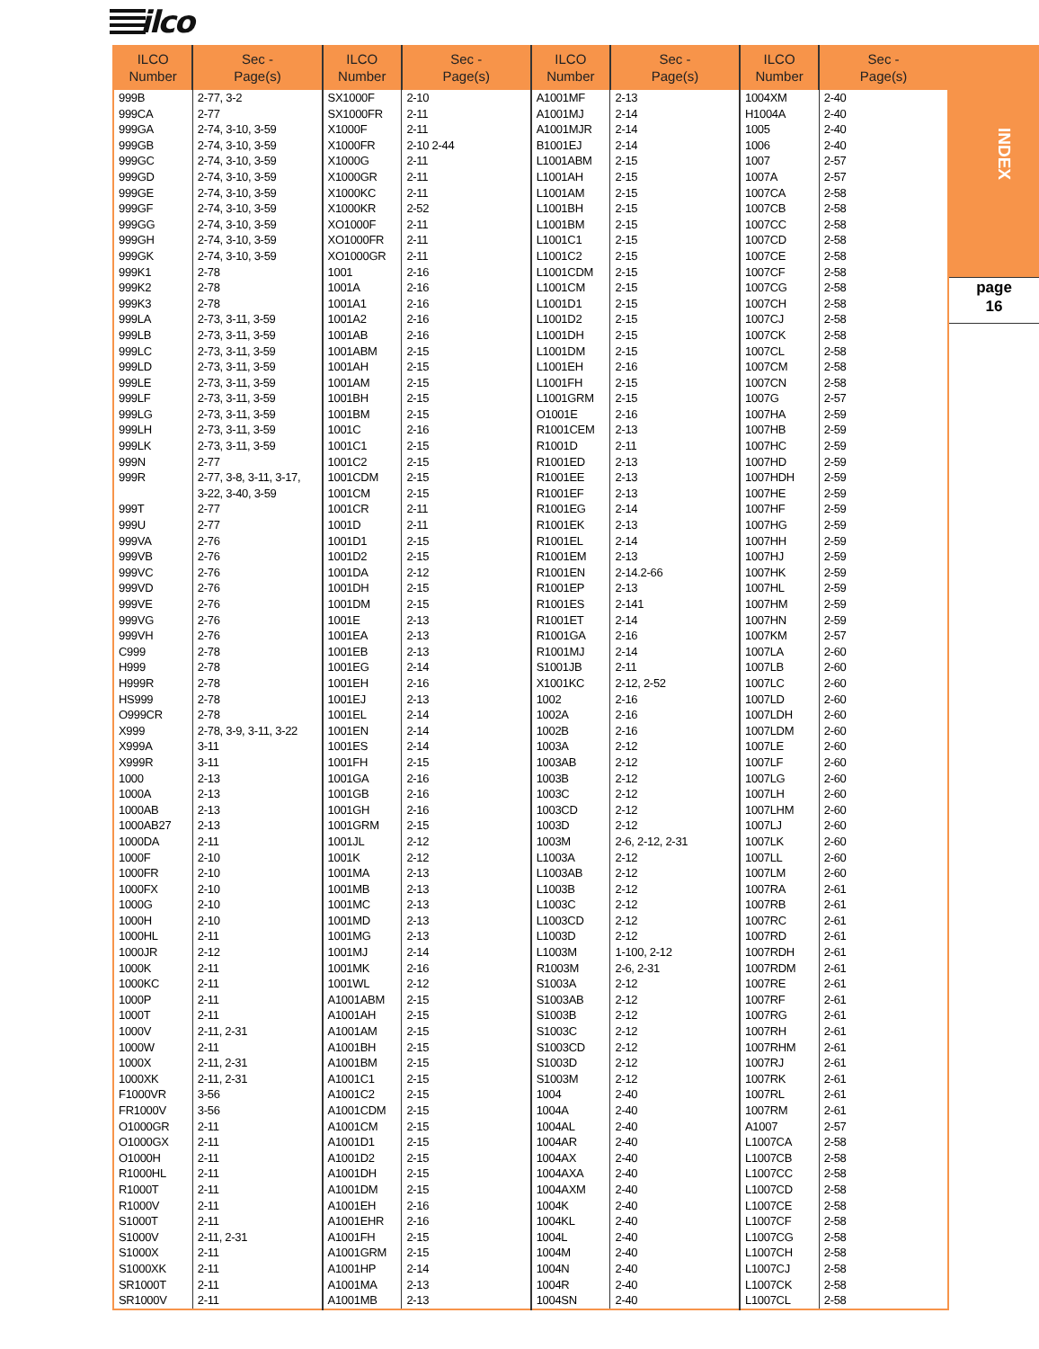ilco
INDEX
page
16
| ILCO Number | Sec - Page(s) | ILCO Number | Sec - Page(s) | ILCO Number | Sec - Page(s) | ILCO Number | Sec - Page(s) |
| --- | --- | --- | --- | --- | --- | --- | --- |
| 999B | 2-77, 3-2 | SX1000F | 2-10 | A1001MF | 2-13 | 1004XM | 2-40 |
| 999CA | 2-77 | SX1000FR | 2-11 | A1001MJ | 2-14 | H1004A | 2-40 |
| 999GA | 2-74, 3-10, 3-59 | X1000F | 2-11 | A1001MJR | 2-14 | 1005 | 2-40 |
| 999GB | 2-74, 3-10, 3-59 | X1000FR | 2-10 2-44 | B1001EJ | 2-14 | 1006 | 2-40 |
| 999GC | 2-74, 3-10, 3-59 | X1000G | 2-11 | L1001ABM | 2-15 | 1007 | 2-57 |
| 999GD | 2-74, 3-10, 3-59 | X1000GR | 2-11 | L1001AH | 2-15 | 1007A | 2-57 |
| 999GE | 2-74, 3-10, 3-59 | X1000KC | 2-11 | L1001AM | 2-15 | 1007CA | 2-58 |
| 999GF | 2-74, 3-10, 3-59 | X1000KR | 2-52 | L1001BH | 2-15 | 1007CB | 2-58 |
| 999GG | 2-74, 3-10, 3-59 | XO1000F | 2-11 | L1001BM | 2-15 | 1007CC | 2-58 |
| 999GH | 2-74, 3-10, 3-59 | XO1000FR | 2-11 | L1001C1 | 2-15 | 1007CD | 2-58 |
| 999GK | 2-74, 3-10, 3-59 | XO1000GR | 2-11 | L1001C2 | 2-15 | 1007CE | 2-58 |
| 999K1 | 2-78 | 1001 | 2-16 | L1001CDM | 2-15 | 1007CF | 2-58 |
| 999K2 | 2-78 | 1001A | 2-16 | L1001CM | 2-15 | 1007CG | 2-58 |
| 999K3 | 2-78 | 1001A1 | 2-16 | L1001D1 | 2-15 | 1007CH | 2-58 |
| 999LA | 2-73, 3-11, 3-59 | 1001A2 | 2-16 | L1001D2 | 2-15 | 1007CJ | 2-58 |
| 999LB | 2-73, 3-11, 3-59 | 1001AB | 2-16 | L1001DH | 2-15 | 1007CK | 2-58 |
| 999LC | 2-73, 3-11, 3-59 | 1001ABM | 2-15 | L1001DM | 2-15 | 1007CL | 2-58 |
| 999LD | 2-73, 3-11, 3-59 | 1001AH | 2-15 | L1001EH | 2-16 | 1007CM | 2-58 |
| 999LE | 2-73, 3-11, 3-59 | 1001AM | 2-15 | L1001FH | 2-15 | 1007CN | 2-58 |
| 999LF | 2-73, 3-11, 3-59 | 1001BH | 2-15 | L1001GRM | 2-15 | 1007G | 2-57 |
| 999LG | 2-73, 3-11, 3-59 | 1001BM | 2-15 | O1001E | 2-16 | 1007HA | 2-59 |
| 999LH | 2-73, 3-11, 3-59 | 1001C | 2-16 | R1001CEM | 2-13 | 1007HB | 2-59 |
| 999LK | 2-73, 3-11, 3-59 | 1001C1 | 2-15 | R1001D | 2-11 | 1007HC | 2-59 |
| 999N | 2-77 | 1001C2 | 2-15 | R1001ED | 2-13 | 1007HD | 2-59 |
| 999R | 2-77, 3-8, 3-11, 3-17, | 1001CDM | 2-15 | R1001EE | 2-13 | 1007HDH | 2-59 |
| | 3-22, 3-40, 3-59 | 1001CM | 2-15 | R1001EF | 2-13 | 1007HE | 2-59 |
| 999T | 2-77 | 1001CR | 2-11 | R1001EG | 2-14 | 1007HF | 2-59 |
| 999U | 2-77 | 1001D | 2-11 | R1001EK | 2-13 | 1007HG | 2-59 |
| 999VA | 2-76 | 1001D1 | 2-15 | R1001EL | 2-14 | 1007HH | 2-59 |
| 999VB | 2-76 | 1001D2 | 2-15 | R1001EM | 2-13 | 1007HJ | 2-59 |
| 999VC | 2-76 | 1001DA | 2-12 | R1001EN | 2-14.2-66 | 1007HK | 2-59 |
| 999VD | 2-76 | 1001DH | 2-15 | R1001EP | 2-13 | 1007HL | 2-59 |
| 999VE | 2-76 | 1001DM | 2-15 | R1001ES | 2-141 | 1007HM | 2-59 |
| 999VG | 2-76 | 1001E | 2-13 | R1001ET | 2-14 | 1007HN | 2-59 |
| 999VH | 2-76 | 1001EA | 2-13 | R1001GA | 2-16 | 1007KM | 2-57 |
| C999 | 2-78 | 1001EB | 2-13 | R1001MJ | 2-14 | 1007LA | 2-60 |
| H999 | 2-78 | 1001EG | 2-14 | S1001JB | 2-11 | 1007LB | 2-60 |
| H999R | 2-78 | 1001EH | 2-16 | X1001KC | 2-12, 2-52 | 1007LC | 2-60 |
| HS999 | 2-78 | 1001EJ | 2-13 | 1002 | 2-16 | 1007LD | 2-60 |
| O999CR | 2-78 | 1001EL | 2-14 | 1002A | 2-16 | 1007LDH | 2-60 |
| X999 | 2-78, 3-9, 3-11, 3-22 | 1001EN | 2-14 | 1002B | 2-16 | 1007LDM | 2-60 |
| X999A | 3-11 | 1001ES | 2-14 | 1003A | 2-12 | 1007LE | 2-60 |
| X999R | 3-11 | 1001FH | 2-15 | 1003AB | 2-12 | 1007LF | 2-60 |
| 1000 | 2-13 | 1001GA | 2-16 | 1003B | 2-12 | 1007LG | 2-60 |
| 1000A | 2-13 | 1001GB | 2-16 | 1003C | 2-12 | 1007LH | 2-60 |
| 1000AB | 2-13 | 1001GH | 2-16 | 1003CD | 2-12 | 1007LHM | 2-60 |
| 1000AB27 | 2-13 | 1001GRM | 2-15 | 1003D | 2-12 | 1007LJ | 2-60 |
| 1000DA | 2-11 | 1001JL | 2-12 | 1003M | 2-6, 2-12, 2-31 | 1007LK | 2-60 |
| 1000F | 2-10 | 1001K | 2-12 | L1003A | 2-12 | 1007LL | 2-60 |
| 1000FR | 2-10 | 1001MA | 2-13 | L1003AB | 2-12 | 1007LM | 2-60 |
| 1000FX | 2-10 | 1001MB | 2-13 | L1003B | 2-12 | 1007RA | 2-61 |
| 1000G | 2-10 | 1001MC | 2-13 | L1003C | 2-12 | 1007RB | 2-61 |
| 1000H | 2-10 | 1001MD | 2-13 | L1003CD | 2-12 | 1007RC | 2-61 |
| 1000HL | 2-11 | 1001MG | 2-13 | L1003D | 2-12 | 1007RD | 2-61 |
| 1000JR | 2-12 | 1001MJ | 2-14 | L1003M | 1-100, 2-12 | 1007RDH | 2-61 |
| 1000K | 2-11 | 1001MK | 2-16 | R1003M | 2-6, 2-31 | 1007RDM | 2-61 |
| 1000KC | 2-11 | 1001WL | 2-12 | S1003A | 2-12 | 1007RE | 2-61 |
| 1000P | 2-11 | A1001ABM | 2-15 | S1003AB | 2-12 | 1007RF | 2-61 |
| 1000T | 2-11 | A1001AH | 2-15 | S1003B | 2-12 | 1007RG | 2-61 |
| 1000V | 2-11, 2-31 | A1001AM | 2-15 | S1003C | 2-12 | 1007RH | 2-61 |
| 1000W | 2-11 | A1001BH | 2-15 | S1003CD | 2-12 | 1007RHM | 2-61 |
| 1000X | 2-11, 2-31 | A1001BM | 2-15 | S1003D | 2-12 | 1007RJ | 2-61 |
| 1000XK | 2-11, 2-31 | A1001C1 | 2-15 | S1003M | 2-12 | 1007RK | 2-61 |
| F1000VR | 3-56 | A1001C2 | 2-15 | 1004 | 2-40 | 1007RL | 2-61 |
| FR1000V | 3-56 | A1001CDM | 2-15 | 1004A | 2-40 | 1007RM | 2-61 |
| O1000GR | 2-11 | A1001CM | 2-15 | 1004AL | 2-40 | A1007 | 2-57 |
| O1000GX | 2-11 | A1001D1 | 2-15 | 1004AR | 2-40 | L1007CA | 2-58 |
| O1000H | 2-11 | A1001D2 | 2-15 | 1004AX | 2-40 | L1007CB | 2-58 |
| R1000HL | 2-11 | A1001DH | 2-15 | 1004AXA | 2-40 | L1007CC | 2-58 |
| R1000T | 2-11 | A1001DM | 2-15 | 1004AXM | 2-40 | L1007CD | 2-58 |
| R1000V | 2-11 | A1001EH | 2-16 | 1004K | 2-40 | L1007CE | 2-58 |
| S1000T | 2-11 | A1001EHR | 2-16 | 1004KL | 2-40 | L1007CF | 2-58 |
| S1000V | 2-11, 2-31 | A1001FH | 2-15 | 1004L | 2-40 | L1007CG | 2-58 |
| S1000X | 2-11 | A1001GRM | 2-15 | 1004M | 2-40 | L1007CH | 2-58 |
| S1000XK | 2-11 | A1001HP | 2-14 | 1004N | 2-40 | L1007CJ | 2-58 |
| SR1000T | 2-11 | A1001MA | 2-13 | 1004R | 2-40 | L1007CK | 2-58 |
| SR1000V | 2-11 | A1001MB | 2-13 | 1004SN | 2-40 | L1007CL | 2-58 |